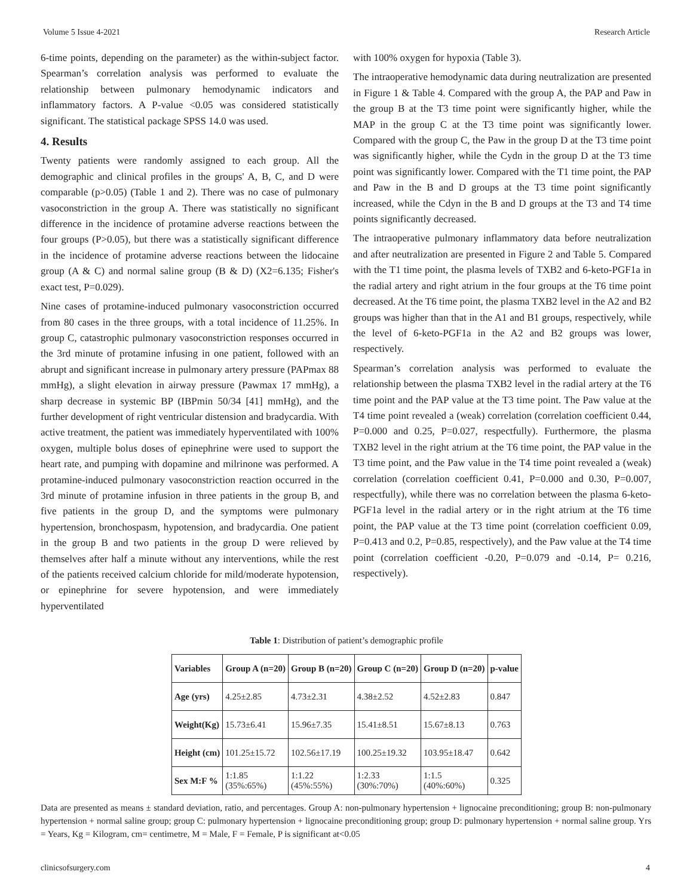Volume 5 Issue 4-2021 Research Article
6-time points, depending on the parameter) as the within-subject factor. Spearman’s correlation analysis was performed to evaluate the relationship between pulmonary hemodynamic indicators and inflammatory factors. A P-value <0.05 was considered statistically significant. The statistical package SPSS 14.0 was used.
4. Results
Twenty patients were randomly assigned to each group. All the demographic and clinical profiles in the groups' A, B, C, and D were comparable (p>0.05) (Table 1 and 2). There was no case of pulmonary vasoconstriction in the group A. There was statistically no significant difference in the incidence of protamine adverse reactions between the four groups (P>0.05), but there was a statistically significant difference in the incidence of protamine adverse reactions between the lidocaine group (A & C) and normal saline group (B & D) (X2=6.135; Fisher's exact test, P=0.029).
Nine cases of protamine-induced pulmonary vasoconstriction occurred from 80 cases in the three groups, with a total incidence of 11.25%. In group C, catastrophic pulmonary vasoconstriction responses occurred in the 3rd minute of protamine infusing in one patient, followed with an abrupt and significant increase in pulmonary artery pressure (PAPmax 88 mmHg), a slight elevation in airway pressure (Pawmax 17 mmHg), a sharp decrease in systemic BP (IBPmin 50/34 [41] mmHg), and the further development of right ventricular distension and bradycardia. With active treatment, the patient was immediately hyperventilated with 100% oxygen, multiple bolus doses of epinephrine were used to support the heart rate, and pumping with dopamine and milrinone was performed. A protamine-induced pulmonary vasoconstriction reaction occurred in the 3rd minute of protamine infusion in three patients in the group B, and five patients in the group D, and the symptoms were pulmonary hypertension, bronchospasm, hypotension, and bradycardia. One patient in the group B and two patients in the group D were relieved by themselves after half a minute without any interventions, while the rest of the patients received calcium chloride for mild/moderate hypotension, or epinephrine for severe hypotension, and were immediately hyperventilated
with 100% oxygen for hypoxia (Table 3).
The intraoperative hemodynamic data during neutralization are presented in Figure 1 & Table 4. Compared with the group A, the PAP and Paw in the group B at the T3 time point were significantly higher, while the MAP in the group C at the T3 time point was significantly lower. Compared with the group C, the Paw in the group D at the T3 time point was significantly higher, while the Cydn in the group D at the T3 time point was significantly lower. Compared with the T1 time point, the PAP and Paw in the B and D groups at the T3 time point significantly increased, while the Cdyn in the B and D groups at the T3 and T4 time points significantly decreased.
The intraoperative pulmonary inflammatory data before neutralization and after neutralization are presented in Figure 2 and Table 5. Compared with the T1 time point, the plasma levels of TXB2 and 6-keto-PGF1a in the radial artery and right atrium in the four groups at the T6 time point decreased. At the T6 time point, the plasma TXB2 level in the A2 and B2 groups was higher than that in the A1 and B1 groups, respectively, while the level of 6-keto-PGF1a in the A2 and B2 groups was lower, respectively.
Spearman’s correlation analysis was performed to evaluate the relationship between the plasma TXB2 level in the radial artery at the T6 time point and the PAP value at the T3 time point. The Paw value at the T4 time point revealed a (weak) correlation (correlation coefficient 0.44, P=0.000 and 0.25, P=0.027, respectfully). Furthermore, the plasma TXB2 level in the right atrium at the T6 time point, the PAP value in the T3 time point, and the Paw value in the T4 time point revealed a (weak) correlation (correlation coefficient 0.41, P=0.000 and 0.30, P=0.007, respectfully), while there was no correlation between the plasma 6-keto-PGF1a level in the radial artery or in the right atrium at the T6 time point, the PAP value at the T3 time point (correlation coefficient 0.09, P=0.413 and 0.2, P=0.85, respectively), and the Paw value at the T4 time point (correlation coefficient -0.20, P=0.079 and -0.14, P= 0.216, respectively).
Table 1: Distribution of patient’s demographic profile
| Variables | Group A (n=20) | Group B (n=20) | Group C (n=20) | Group D (n=20) | p-value |
| --- | --- | --- | --- | --- | --- |
| Age (yrs) | 4.25±2.85 | 4.73±2.31 | 4.38±2.52 | 4.52±2.83 | 0.847 |
| Weight(Kg) | 15.73±6.41 | 15.96±7.35 | 15.41±8.51 | 15.67±8.13 | 0.763 |
| Height (cm) | 101.25±15.72 | 102.56±17.19 | 100.25±19.32 | 103.95±18.47 | 0.642 |
| Sex M:F % | 1:1.85 (35%:65%) | 1:1.22 (45%:55%) | 1:2.33 (30%:70%) | 1:1.5 (40%:60%) | 0.325 |
Data are presented as means ± standard deviation, ratio, and percentages. Group A: non-pulmonary hypertension + lignocaine preconditioning; group B: non-pulmonary hypertension + normal saline group; group C: pulmonary hypertension + lignocaine preconditioning group; group D: pulmonary hypertension + normal saline group. Yrs = Years, Kg = Kilogram, cm= centimetre, M = Male, F = Female, P is significant at<0.05
clinicsofsurgery.com 4